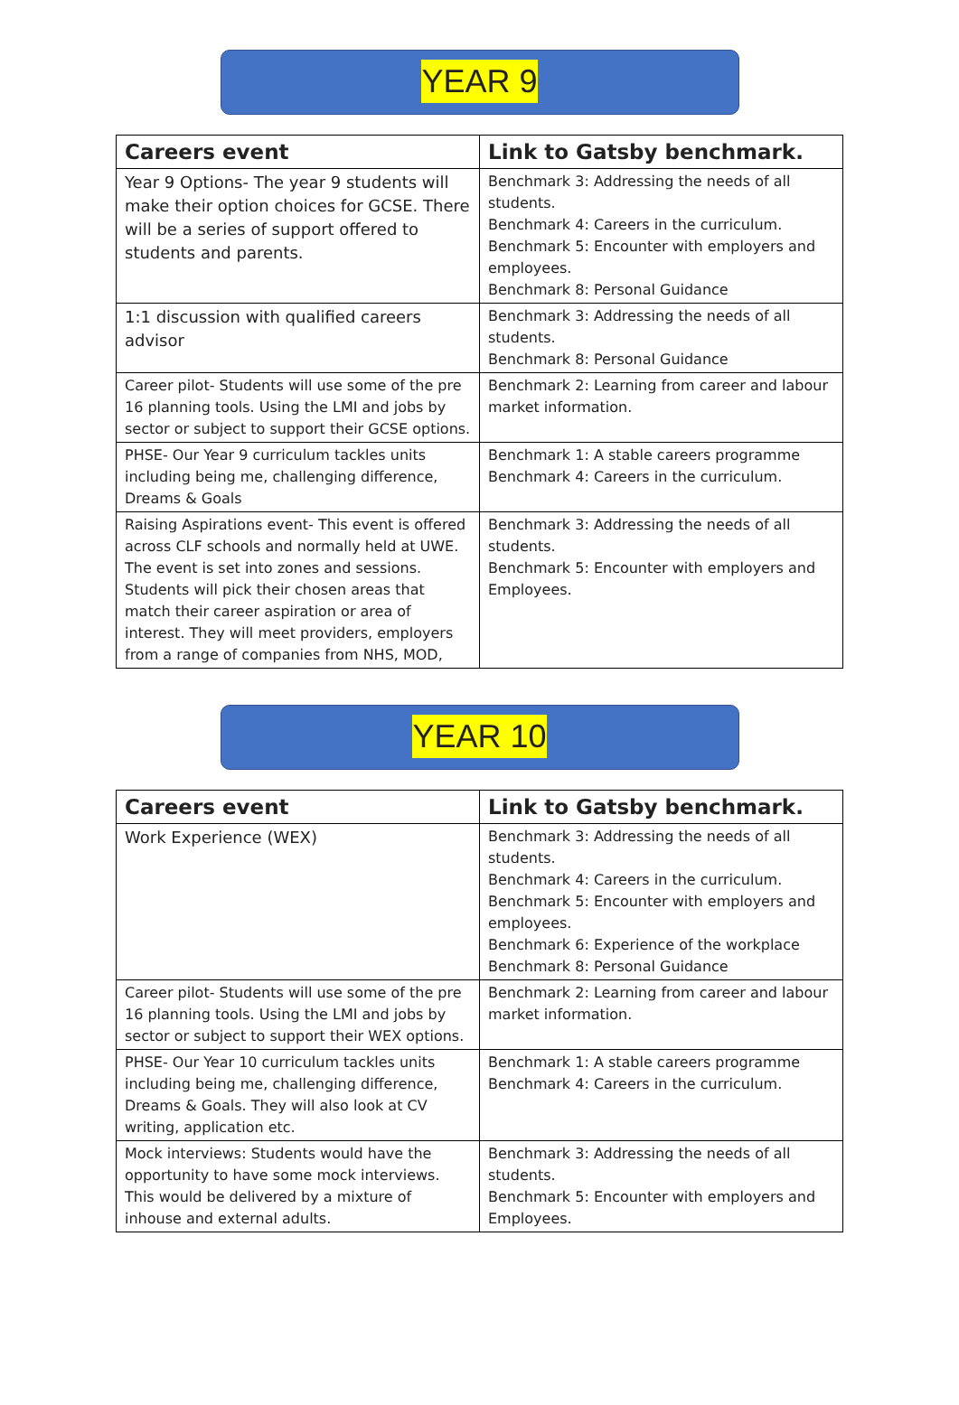YEAR 9
| Careers event | Link to Gatsby benchmark. |
| --- | --- |
| Year 9 Options- The year 9 students will make their option choices for GCSE. There will be a series of support offered to students and parents. | Benchmark 3: Addressing the needs of all students. Benchmark 4: Careers in the curriculum. Benchmark 5: Encounter with employers and employees. Benchmark 8: Personal Guidance |
| 1:1 discussion with qualified careers advisor | Benchmark 3: Addressing the needs of all students. Benchmark 8: Personal Guidance |
| Career pilot- Students will use some of the pre 16 planning tools. Using the LMI and jobs by sector or subject to support their GCSE options. | Benchmark 2: Learning from career and labour market information. |
| PHSE- Our Year 9 curriculum tackles units including being me, challenging difference, Dreams & Goals | Benchmark 1: A stable careers programme Benchmark 4: Careers in the curriculum. |
| Raising Aspirations event- This event is offered across CLF schools and normally held at UWE. The event is set into zones and sessions. Students will pick their chosen areas that match their career aspiration or area of interest. They will meet providers, employers from a range of companies from NHS, MOD, | Benchmark 3: Addressing the needs of all students. Benchmark 5: Encounter with employers and Employees. |
YEAR 10
| Careers event | Link to Gatsby benchmark. |
| --- | --- |
| Work Experience (WEX) | Benchmark 3: Addressing the needs of all students. Benchmark 4: Careers in the curriculum. Benchmark 5: Encounter with employers and employees. Benchmark 6: Experience of the workplace Benchmark 8: Personal Guidance |
| Career pilot- Students will use some of the pre 16 planning tools. Using the LMI and jobs by sector or subject to support their WEX options. | Benchmark 2: Learning from career and labour market information. |
| PHSE- Our Year 10 curriculum tackles units including being me, challenging difference, Dreams & Goals. They will also look at CV writing, application etc. | Benchmark 1: A stable careers programme Benchmark 4: Careers in the curriculum. |
| Mock interviews: Students would have the opportunity to have some mock interviews. This would be delivered by a mixture of inhouse and external adults. | Benchmark 3: Addressing the needs of all students. Benchmark 5: Encounter with employers and Employees. |